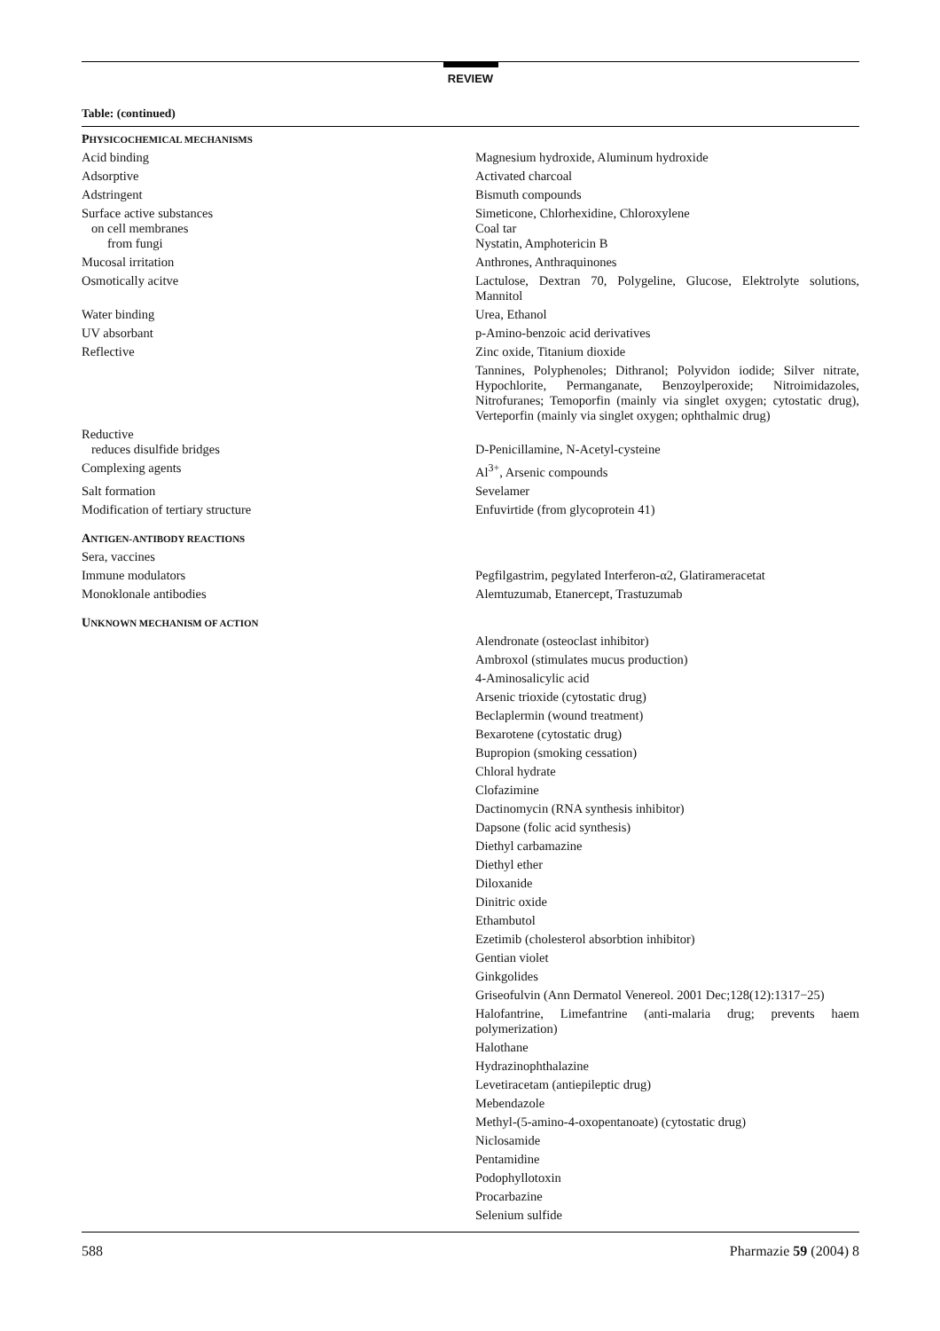REVIEW
Table: (continued)
| P HYSICOCHEMICAL MECHANISMS | |
| --- | --- |
| Acid binding | Magnesium hydroxide, Aluminum hydroxide |
| Adsorptive | Activated charcoal |
| Adstringent | Bismuth compounds |
| Surface active substances on cell membranes from fungi | Simeticone, Chlorhexidine, Chloroxylene Coal tar Nystatin, Amphotericin B |
| Mucosal irritation | Anthrones, Anthraquinones |
| Osmotically acitve | Lactulose, Dextran 70, Polygeline, Glucose, Elektrolyte solutions, Mannitol |
| Water binding | Urea, Ethanol |
| UV absorbant | p-Amino-benzoic acid derivatives |
| Reflective | Zinc oxide, Titanium dioxide |
| | Tannines, Polyphenoles; Dithranol; Polyvidon iodide; Silver nitrate, Hypochlorite, Permanganate, Benzoylperoxide; Nitroimidazoles, Nitrofuranes; Temoporfin (mainly via singlet oxygen; cytostatic drug), Verteporfin (mainly via singlet oxygen; ophthalmic drug) |
| Reductive reduces disulfide bridges | D-Penicillamine, N-Acetyl-cysteine |
| Complexing agents | Al<sup>3+</sup>, Arsenic compounds |
| Salt formation | Sevelamer |
| Modification of tertiary structure | Enfuvirtide (from glycoprotein 41) |
| A NTIGEN-ANTIBODY REACTIONS | |
| Sera, vaccines | |
| Immune modulators | Pegfilgastrim, pegylated Interferon-α2, Glatirameracetat |
| Monoklonale antibodies | Alemtuzumab, Etanercept, Trastuzumab |
| U NKNOWN MECHANISM OF ACTION | |
| | Alendronate (osteoclast inhibitor) |
| | Ambroxol (stimulates mucus production) |
| | 4-Aminosalicylic acid |
| | Arsenic trioxide (cytostatic drug) |
| | Beclaplermin (wound treatment) |
| | Bexarotene (cytostatic drug) |
| | Bupropion (smoking cessation) |
| | Chloral hydrate |
| | Clofazimine |
| | Dactinomycin (RNA synthesis inhibitor) |
| | Dapsone (folic acid synthesis) |
| | Diethyl carbamazine |
| | Diethyl ether |
| | Diloxanide |
| | Dinitric oxide |
| | Ethambutol |
| | Ezetimib (cholesterol absorbtion inhibitor) |
| | Gentian violet |
| | Ginkgolides |
| | Griseofulvin (Ann Dermatol Venereol. 2001 Dec;128(12):1317−25) |
| | Halofantrine, Limefantrine (anti-malaria drug; prevents haem polymerization) |
| | Halothane |
| | Hydrazinophthalazine |
| | Levetiracetam (antiepileptic drug) |
| | Mebendazole |
| | Methyl-(5-amino-4-oxopentanoate) (cytostatic drug) |
| | Niclosamide |
| | Pentamidine |
| | Podophyllotoxin |
| | Procarbazine |
| | Selenium sulfide |
588 Pharmazie 59 (2004) 8